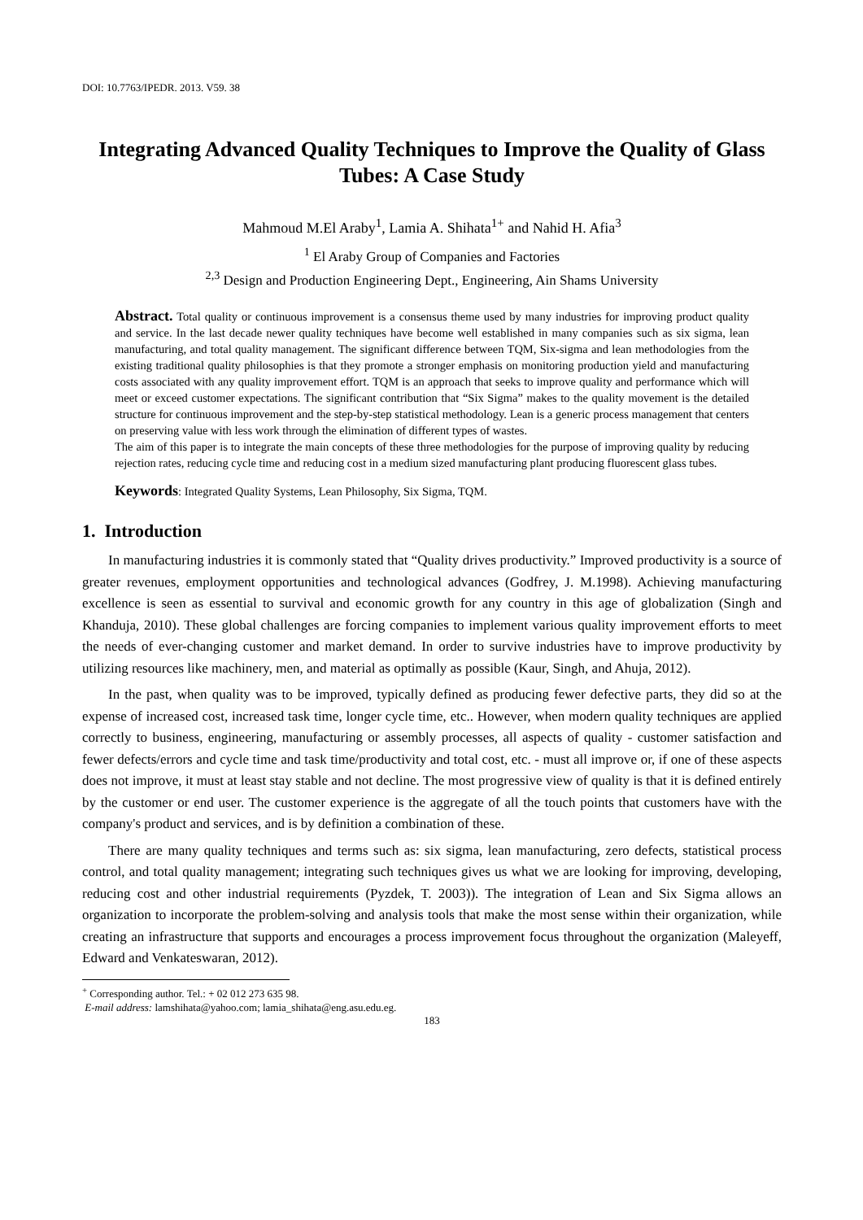DOI: 10.7763/IPEDR. 2013. V59. 38
Integrating Advanced Quality Techniques to Improve the Quality of Glass Tubes: A Case Study
Mahmoud M.El Araby<sup>1</sup>, Lamia A. Shihata<sup>1+</sup> and Nahid H. Afia<sup>3</sup>
<sup>1</sup> El Araby Group of Companies and Factories
<sup>2,3</sup> Design and Production Engineering Dept., Engineering, Ain Shams University
Abstract. Total quality or continuous improvement is a consensus theme used by many industries for improving product quality and service. In the last decade newer quality techniques have become well established in many companies such as six sigma, lean manufacturing, and total quality management. The significant difference between TQM, Six-sigma and lean methodologies from the existing traditional quality philosophies is that they promote a stronger emphasis on monitoring production yield and manufacturing costs associated with any quality improvement effort. TQM is an approach that seeks to improve quality and performance which will meet or exceed customer expectations. The significant contribution that “Six Sigma” makes to the quality movement is the detailed structure for continuous improvement and the step-by-step statistical methodology. Lean is a generic process management that centers on preserving value with less work through the elimination of different types of wastes.
The aim of this paper is to integrate the main concepts of these three methodologies for the purpose of improving quality by reducing rejection rates, reducing cycle time and reducing cost in a medium sized manufacturing plant producing fluorescent glass tubes.
Keywords: Integrated Quality Systems, Lean Philosophy, Six Sigma, TQM.
1. Introduction
In manufacturing industries it is commonly stated that “Quality drives productivity.” Improved productivity is a source of greater revenues, employment opportunities and technological advances (Godfrey, J. M.1998). Achieving manufacturing excellence is seen as essential to survival and economic growth for any country in this age of globalization (Singh and Khanduja, 2010). These global challenges are forcing companies to implement various quality improvement efforts to meet the needs of ever-changing customer and market demand. In order to survive industries have to improve productivity by utilizing resources like machinery, men, and material as optimally as possible (Kaur, Singh, and Ahuja, 2012).
In the past, when quality was to be improved, typically defined as producing fewer defective parts, they did so at the expense of increased cost, increased task time, longer cycle time, etc.. However, when modern quality techniques are applied correctly to business, engineering, manufacturing or assembly processes, all aspects of quality - customer satisfaction and fewer defects/errors and cycle time and task time/productivity and total cost, etc. - must all improve or, if one of these aspects does not improve, it must at least stay stable and not decline. The most progressive view of quality is that it is defined entirely by the customer or end user. The customer experience is the aggregate of all the touch points that customers have with the company's product and services, and is by definition a combination of these.
There are many quality techniques and terms such as: six sigma, lean manufacturing, zero defects, statistical process control, and total quality management; integrating such techniques gives us what we are looking for improving, developing, reducing cost and other industrial requirements (Pyzdek, T. 2003)). The integration of Lean and Six Sigma allows an organization to incorporate the problem-solving and analysis tools that make the most sense within their organization, while creating an infrastructure that supports and encourages a process improvement focus throughout the organization (Maleyeff, Edward and Venkateswaran, 2012).
<sup>+</sup> Corresponding author. Tel.: + 02 012 273 635 98.
E-mail address: lamshihata@yahoo.com; lamia_shihata@eng.asu.edu.eg.
183